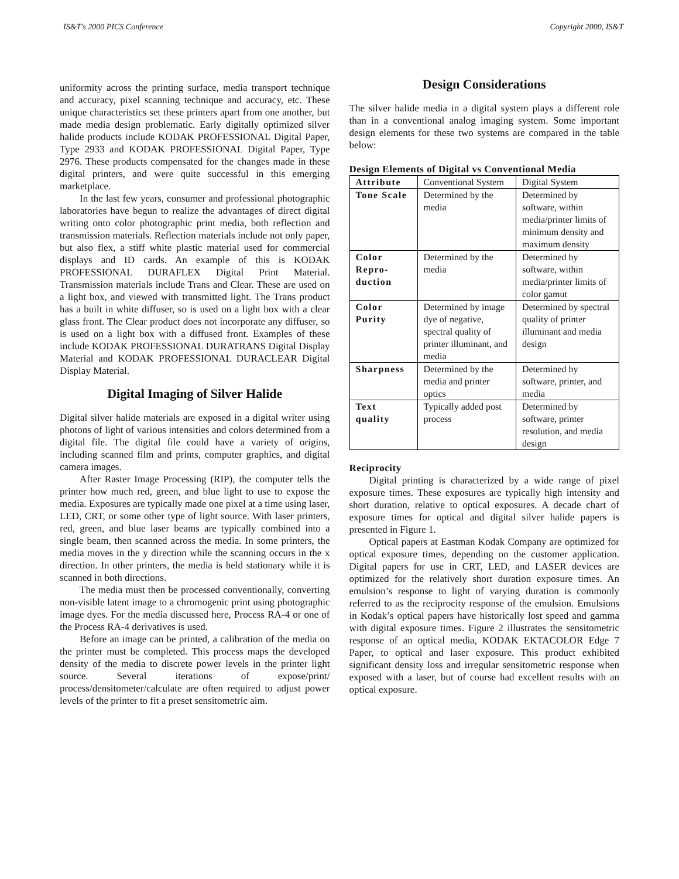IS&T's 2000 PICS Conference Copyright 2000, IS&T
uniformity across the printing surface, media transport technique and accuracy, pixel scanning technique and accuracy, etc. These unique characteristics set these printers apart from one another, but made media design problematic. Early digitally optimized silver halide products include KODAK PROFESSIONAL Digital Paper, Type 2933 and KODAK PROFESSIONAL Digital Paper, Type 2976. These products compensated for the changes made in these digital printers, and were quite successful in this emerging marketplace.
In the last few years, consumer and professional photographic laboratories have begun to realize the advantages of direct digital writing onto color photographic print media, both reflection and transmission materials. Reflection materials include not only paper, but also flex, a stiff white plastic material used for commercial displays and ID cards. An example of this is KODAK PROFESSIONAL DURAFLEX Digital Print Material. Transmission materials include Trans and Clear. These are used on a light box, and viewed with transmitted light. The Trans product has a built in white diffuser, so is used on a light box with a clear glass front. The Clear product does not incorporate any diffuser, so is used on a light box with a diffused front. Examples of these include KODAK PROFESSIONAL DURATRANS Digital Display Material and KODAK PROFESSIONAL DURACLEAR Digital Display Material.
Digital Imaging of Silver Halide
Digital silver halide materials are exposed in a digital writer using photons of light of various intensities and colors determined from a digital file. The digital file could have a variety of origins, including scanned film and prints, computer graphics, and digital camera images.
After Raster Image Processing (RIP), the computer tells the printer how much red, green, and blue light to use to expose the media. Exposures are typically made one pixel at a time using laser, LED, CRT, or some other type of light source. With laser printers, red, green, and blue laser beams are typically combined into a single beam, then scanned across the media. In some printers, the media moves in the y direction while the scanning occurs in the x direction. In other printers, the media is held stationary while it is scanned in both directions.
The media must then be processed conventionally, converting non-visible latent image to a chromogenic print using photographic image dyes. For the media discussed here, Process RA-4 or one of the Process RA-4 derivatives is used.
Before an image can be printed, a calibration of the media on the printer must be completed. This process maps the developed density of the media to discrete power levels in the printer light source. Several iterations of expose/print/ process/densitometer/calculate are often required to adjust power levels of the printer to fit a preset sensitometric aim.
Design Considerations
The silver halide media in a digital system plays a different role than in a conventional analog imaging system. Some important design elements for these two systems are compared in the table below:
Design Elements of Digital vs Conventional Media
| Attribute | Conventional System | Digital System |
| Tone Scale | Determined by the media | Determined by software, within media/printer limits of minimum density and maximum density |
| Color Repro-duction | Determined by the media | Determined by software, within media/printer limits of color gamut |
| Color Purity | Determined by image dye of negative, spectral quality of printer illuminant, and media | Determined by spectral quality of printer illuminant and media design |
| Sharpness | Determined by the media and printer optics | Determined by software, printer, and media |
| Text quality | Typically added post process | Determined by software, printer resolution, and media design |
Reciprocity
Digital printing is characterized by a wide range of pixel exposure times. These exposures are typically high intensity and short duration, relative to optical exposures. A decade chart of exposure times for optical and digital silver halide papers is presented in Figure 1.
Optical papers at Eastman Kodak Company are optimized for optical exposure times, depending on the customer application. Digital papers for use in CRT, LED, and LASER devices are optimized for the relatively short duration exposure times. An emulsion’s response to light of varying duration is commonly referred to as the reciprocity response of the emulsion. Emulsions in Kodak’s optical papers have historically lost speed and gamma with digital exposure times. Figure 2 illustrates the sensitometric response of an optical media, KODAK EKTACOLOR Edge 7 Paper, to optical and laser exposure. This product exhibited significant density loss and irregular sensitometric response when exposed with a laser, but of course had excellent results with an optical exposure.